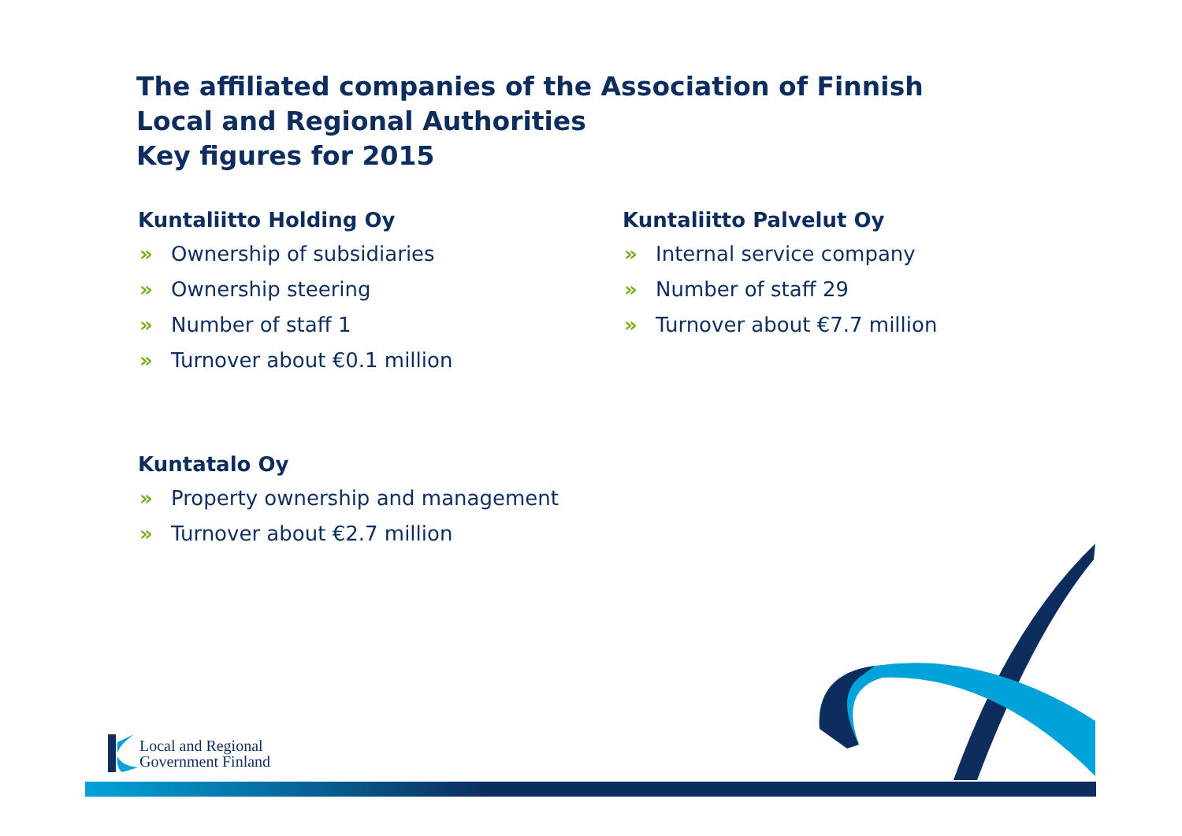The affiliated companies of the Association of Finnish
Local and Regional Authorities
Key figures for 2015
Kuntaliitto Holding Oy
» Ownership of subsidiaries
» Ownership steering
» Number of staff 1
» Turnover about €0.1 million
Kuntaliitto Palvelut Oy
» Internal service company
» Number of staff 29
» Turnover about €7.7 million
Kuntatalo Oy
» Property ownership and management
» Turnover about €2.7 million
Local and Regional
Government Finland